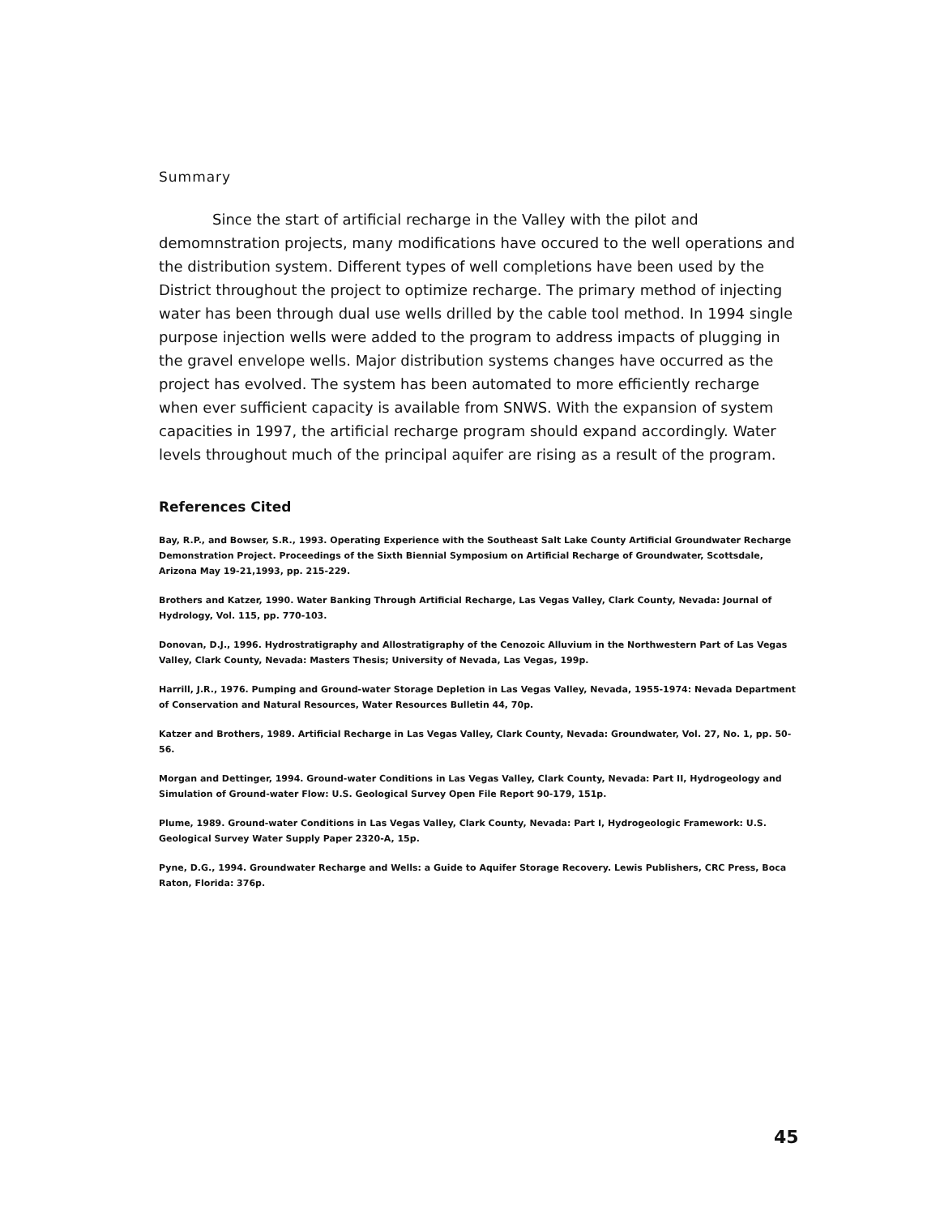Summary
Since the start of artificial recharge in the Valley with the pilot and demomnstration projects, many modifications have occured to the well operations and the distribution system. Different types of well completions have been used by the District throughout the project to optimize recharge. The primary method of injecting water has been through dual use wells drilled by the cable tool method. In 1994 single purpose injection wells were added to the program to address impacts of plugging in the gravel envelope wells. Major distribution systems changes have occurred as the project has evolved. The system has been automated to more efficiently recharge when ever sufficient capacity is available from SNWS. With the expansion of system capacities in 1997, the artificial recharge program should expand accordingly. Water levels throughout much of the principal aquifer are rising as a result of the program.
References Cited
Bay, R.P., and Bowser, S.R., 1993. Operating Experience with the Southeast Salt Lake County Artificial Groundwater Recharge Demonstration Project. Proceedings of the Sixth Biennial Symposium on Artificial Recharge of Groundwater, Scottsdale, Arizona May 19-21,1993, pp. 215-229.
Brothers and Katzer, 1990. Water Banking Through Artificial Recharge, Las Vegas Valley, Clark County, Nevada: Journal of Hydrology, Vol. 115, pp. 770-103.
Donovan, D.J., 1996. Hydrostratigraphy and Allostratigraphy of the Cenozoic Alluvium in the Northwestern Part of Las Vegas Valley, Clark County, Nevada: Masters Thesis; University of Nevada, Las Vegas, 199p.
Harrill, J.R., 1976. Pumping and Ground-water Storage Depletion in Las Vegas Valley, Nevada, 1955-1974: Nevada Department of Conservation and Natural Resources, Water Resources Bulletin 44, 70p.
Katzer and Brothers, 1989. Artificial Recharge in Las Vegas Valley, Clark County, Nevada: Groundwater, Vol. 27, No. 1, pp. 50-56.
Morgan and Dettinger, 1994. Ground-water Conditions in Las Vegas Valley, Clark County, Nevada: Part II, Hydrogeology and Simulation of Ground-water Flow: U.S. Geological Survey Open File Report 90-179, 151p.
Plume, 1989. Ground-water Conditions in Las Vegas Valley, Clark County, Nevada: Part I, Hydrogeologic Framework: U.S. Geological Survey Water Supply Paper 2320-A, 15p.
Pyne, D.G., 1994. Groundwater Recharge and Wells: a Guide to Aquifer Storage Recovery. Lewis Publishers, CRC Press, Boca Raton, Florida: 376p.
45